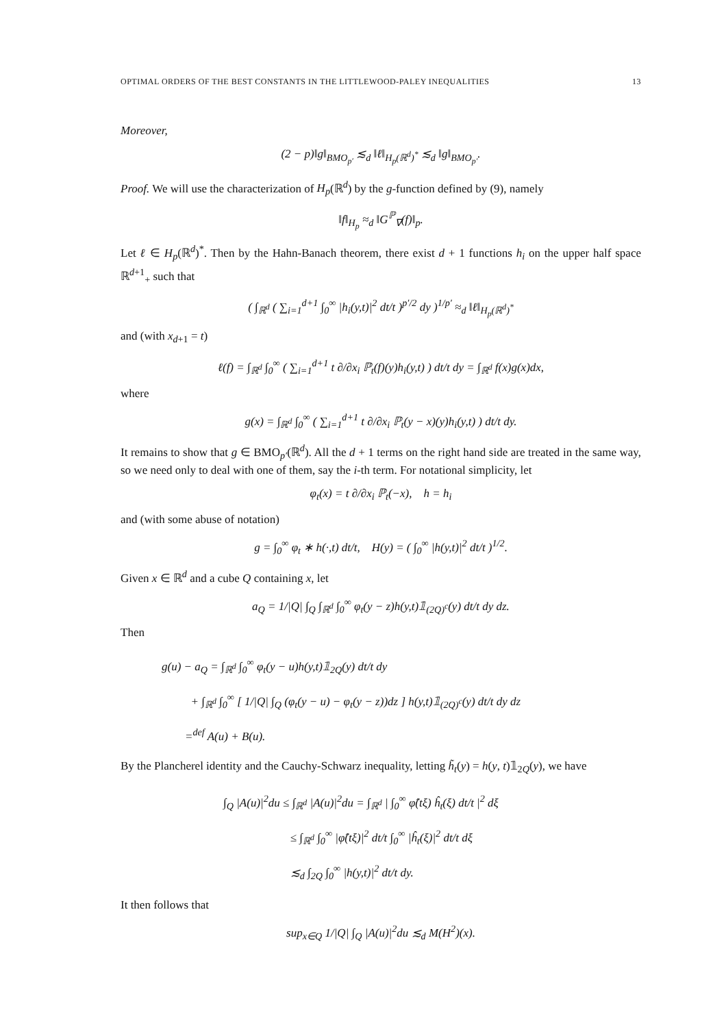OPTIMAL ORDERS OF THE BEST CONSTANTS IN THE LITTLEWOOD-PALEY INEQUALITIES 13
Moreover,
(2 − p)‖g‖<sub>BMO<sub>p′</sub></sub> ≲<sub>d</sub> ‖ℓ‖<sub>H<sub>p</sub>(ℝ<sup>d</sup>)<sup>*</sup></sub> ≲<sub>d</sub> ‖g‖<sub>BMO<sub>p′</sub></sub>.
Proof. We will use the characterization of H<sub>p</sub>(ℝ<sup>d</sup>) by the g-function defined by (9), namely
‖f‖<sub>H<sub>p</sub></sub> ≈<sub>d</sub> ‖G<sup>ℙ</sup><sub>∇</sub>(f)‖<sub>p</sub>.
Let ℓ ∈ H<sub>p</sub>(ℝ<sup>d</sup>)<sup>*</sup>. Then by the Hahn-Banach theorem, there exist d + 1 functions h<sub>i</sub> on the upper half space ℝ<sup>d+1</sup><sub>+</sub> such that
( ∫<sub>ℝ<sup>d</sup></sub> ( ∑<sub>i=1</sub><sup>d+1</sup> ∫<sub>0</sub><sup>∞</sup> |h<sub>i</sub>(y,t)|<sup>2</sup> dt/t )<sup>p′/2</sup> dy )<sup>1/p′</sup> ≈<sub>d</sub> ‖ℓ‖<sub>H<sub>p</sub>(ℝ<sup>d</sup>)<sup>*</sup></sub>
and (with x<sub>d+1</sub> = t)
ℓ(f) = ∫<sub>ℝ<sup>d</sup></sub> ∫<sub>0</sub><sup>∞</sup> ( ∑<sub>i=1</sub><sup>d+1</sup> t ∂/∂x<sub>i</sub> ℙ<sub>t</sub>(f)(y)h<sub>i</sub>(y,t) ) dt/t dy = ∫<sub>ℝ<sup>d</sup></sub> f(x)g(x)dx,
where
g(x) = ∫<sub>ℝ<sup>d</sup></sub> ∫<sub>0</sub><sup>∞</sup> ( ∑<sub>i=1</sub><sup>d+1</sup> t ∂/∂x<sub>i</sub> ℙ<sub>t</sub>(y − x)(y)h<sub>i</sub>(y,t) ) dt/t dy.
It remains to show that g ∈ BMO<sub>p′</sub>(ℝ<sup>d</sup>). All the d + 1 terms on the right hand side are treated in the same way, so we need only to deal with one of them, say the i-th term. For notational simplicity, let
φ<sub>t</sub>(x) = t ∂/∂x<sub>i</sub> ℙ<sub>t</sub>(−x), h = h<sub>i</sub>
and (with some abuse of notation)
g = ∫<sub>0</sub><sup>∞</sup> φ<sub>t</sub> ∗ h(·,t) dt/t, H(y) = ( ∫<sub>0</sub><sup>∞</sup> |h(y,t)|<sup>2</sup> dt/t )<sup>1/2</sup>.
Given x ∈ ℝ<sup>d</sup> and a cube Q containing x, let
a<sub>Q</sub> = 1/|Q| ∫<sub>Q</sub> ∫<sub>ℝ<sup>d</sup></sub> ∫<sub>0</sub><sup>∞</sup> φ<sub>t</sub>(y − z)h(y,t)𝟙<sub>(2Q)<sup>c</sup></sub>(y) dt/t dy dz.
Then
g(u) − a<sub>Q</sub> = ∫<sub>ℝ<sup>d</sup></sub> ∫<sub>0</sub><sup>∞</sup> φ<sub>t</sub>(y − u)h(y,t)𝟙<sub>2Q</sub>(y) dt/t dy
+ ∫<sub>ℝ<sup>d</sup></sub> ∫<sub>0</sub><sup>∞</sup> [ 1/|Q| ∫<sub>Q</sub> (φ<sub>t</sub>(y − u) − φ<sub>t</sub>(y − z))dz ] h(y,t)𝟙<sub>(2Q)<sup>c</sup></sub>(y) dt/t dy dz
=<sup>def</sup> A(u) + B(u).
By the Plancherel identity and the Cauchy-Schwarz inequality, letting h̃<sub>t</sub>(y) = h(y, t)𝟙<sub>2Q</sub>(y), we have
∫<sub>Q</sub> |A(u)|<sup>2</sup>du ≤ ∫<sub>ℝ<sup>d</sup></sub> |A(u)|<sup>2</sup>du = ∫<sub>ℝ<sup>d</sup></sub> | ∫<sub>0</sub><sup>∞</sup> φ̂(tξ) ĥ<sub>t</sub>(ξ) dt/t |<sup>2</sup> dξ
≤ ∫<sub>ℝ<sup>d</sup></sub> ∫<sub>0</sub><sup>∞</sup> |φ̂(tξ)|<sup>2</sup> dt/t ∫<sub>0</sub><sup>∞</sup> |ĥ<sub>t</sub>(ξ)|<sup>2</sup> dt/t dξ
≲<sub>d</sub> ∫<sub>2Q</sub> ∫<sub>0</sub><sup>∞</sup> |h(y,t)|<sup>2</sup> dt/t dy.
It then follows that
sup<sub>x∈Q</sub> 1/|Q| ∫<sub>Q</sub> |A(u)|<sup>2</sup>du ≲<sub>d</sub> M(H<sup>2</sup>)(x).